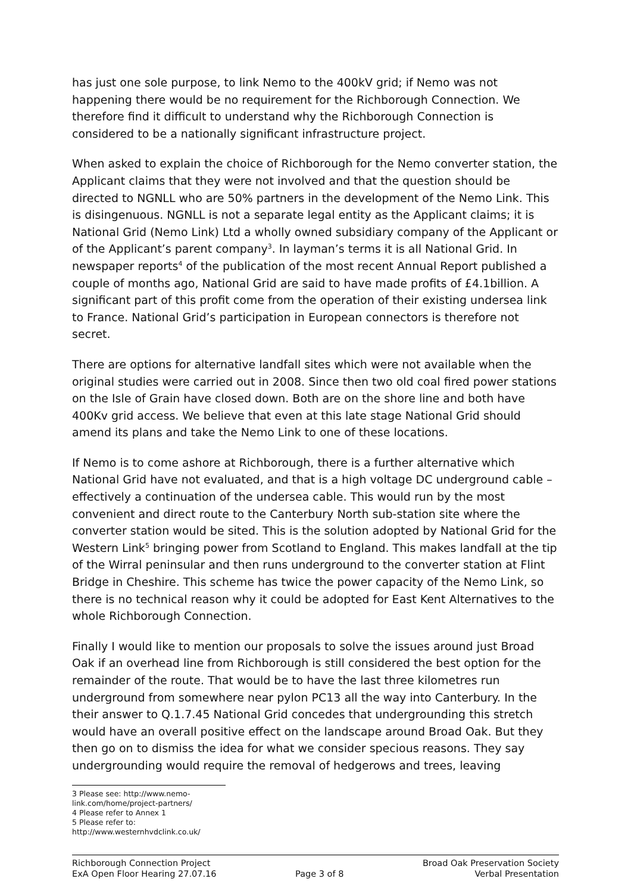has just one sole purpose, to link Nemo to the 400kV grid; if Nemo was not happening there would be no requirement for the Richborough Connection. We therefore find it difficult to understand why the Richborough Connection is considered to be a nationally significant infrastructure project.
When asked to explain the choice of Richborough for the Nemo converter station, the Applicant claims that they were not involved and that the question should be directed to NGNLL who are 50% partners in the development of the Nemo Link. This is disingenuous. NGNLL is not a separate legal entity as the Applicant claims; it is National Grid (Nemo Link) Ltd a wholly owned subsidiary company of the Applicant or of the Applicant’s parent company<sup>3</sup>. In layman’s terms it is all National Grid. In newspaper reports<sup>4</sup> of the publication of the most recent Annual Report published a couple of months ago, National Grid are said to have made profits of £4.1billion. A significant part of this profit come from the operation of their existing undersea link to France. National Grid’s participation in European connectors is therefore not secret.
There are options for alternative landfall sites which were not available when the original studies were carried out in 2008. Since then two old coal fired power stations on the Isle of Grain have closed down. Both are on the shore line and both have 400Kv grid access. We believe that even at this late stage National Grid should amend its plans and take the Nemo Link to one of these locations.
If Nemo is to come ashore at Richborough, there is a further alternative which National Grid have not evaluated, and that is a high voltage DC underground cable – effectively a continuation of the undersea cable. This would run by the most convenient and direct route to the Canterbury North sub-station site where the converter station would be sited. This is the solution adopted by National Grid for the Western Link<sup>5</sup> bringing power from Scotland to England. This makes landfall at the tip of the Wirral peninsular and then runs underground to the converter station at Flint Bridge in Cheshire. This scheme has twice the power capacity of the Nemo Link, so there is no technical reason why it could be adopted for East Kent Alternatives to the whole Richborough Connection.
Finally I would like to mention our proposals to solve the issues around just Broad Oak if an overhead line from Richborough is still considered the best option for the remainder of the route. That would be to have the last three kilometres run underground from somewhere near pylon PC13 all the way into Canterbury. In the their answer to Q.1.7.45 National Grid concedes that undergrounding this stretch would have an overall positive effect on the landscape around Broad Oak. But they then go on to dismiss the idea for what we consider specious reasons. They say undergrounding would require the removal of hedgerows and trees, leaving
3 Please see: http://www.nemo-link.com/home/project-partners/
4 Please refer to Annex 1
5 Please refer to: http://www.westernhvdclink.co.uk/
Richborough Connection Project
ExA Open Floor Hearing 27.07.16
Page 3 of 8 Broad Oak Preservation Society
Verbal Presentation